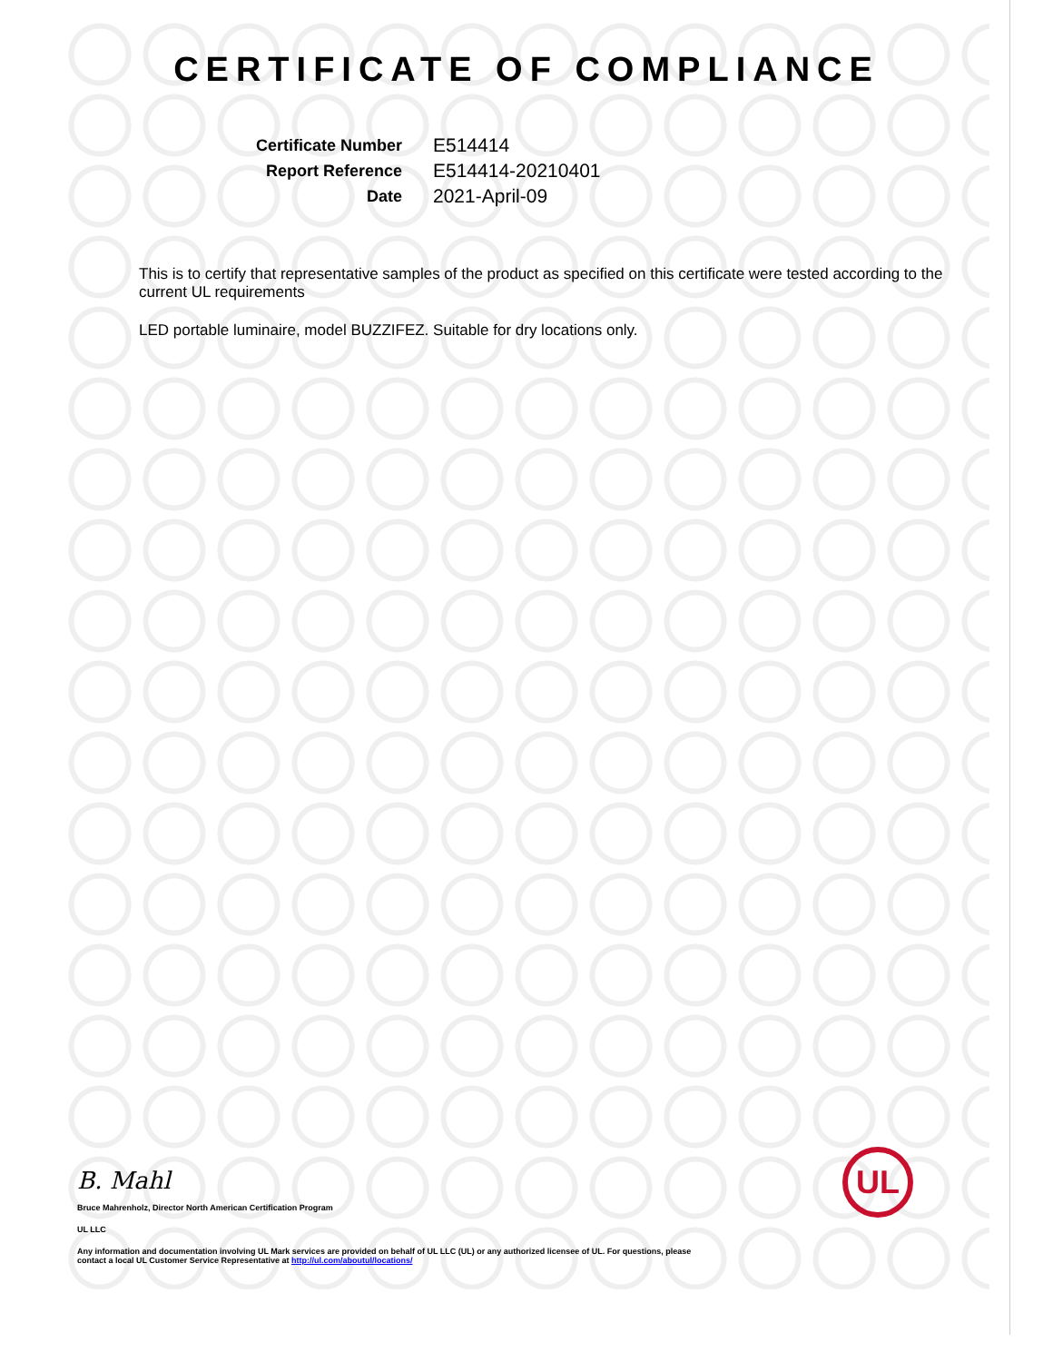CERTIFICATE OF COMPLIANCE
Certificate Number
E514414
Report Reference
E514414-20210401
Date
2021-April-09
This is to certify that representative samples of the product as specified on this certificate were tested according to the current UL requirements
LED portable luminaire, model BUZZIFEZ. Suitable for dry locations only.
B. Mahl
Bruce Mahrenholz, Director North American Certification Program
UL LLC
Any information and documentation involving UL Mark services are provided on behalf of UL LLC (UL) or any authorized licensee of UL. For questions, please
contact a local UL Customer Service Representative at http://ul.com/aboutul/locations/
UL